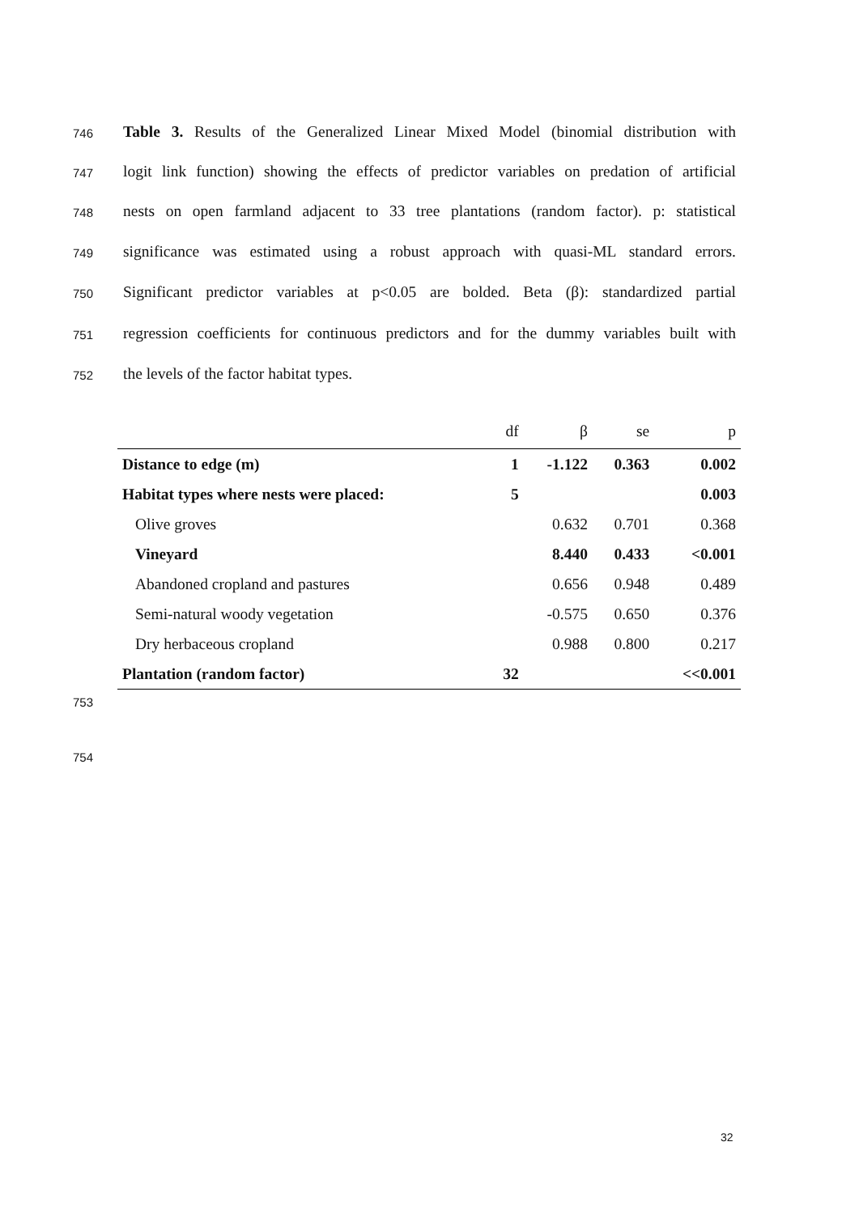746 Table 3. Results of the Generalized Linear Mixed Model (binomial distribution with
747 logit link function) showing the effects of predictor variables on predation of artificial
748 nests on open farmland adjacent to 33 tree plantations (random factor). p: statistical
749 significance was estimated using a robust approach with quasi-ML standard errors.
750 Significant predictor variables at p<0.05 are bolded. Beta (β): standardized partial
751 regression coefficients for continuous predictors and for the dummy variables built with
752 the levels of the factor habitat types.
| | df | β | se | p |
| --- | --- | --- | --- | --- |
| Distance to edge (m) | 1 | -1.122 | 0.363 | 0.002 |
| Habitat types where nests were placed: | 5 | | | 0.003 |
| Olive groves | | 0.632 | 0.701 | 0.368 |
| Vineyard | | 8.440 | 0.433 | <0.001 |
| Abandoned cropland and pastures | | 0.656 | 0.948 | 0.489 |
| Semi-natural woody vegetation | | -0.575 | 0.650 | 0.376 |
| Dry herbaceous cropland | | 0.988 | 0.800 | 0.217 |
| Plantation (random factor) | 32 | | | <<0.001 |
753
754
32